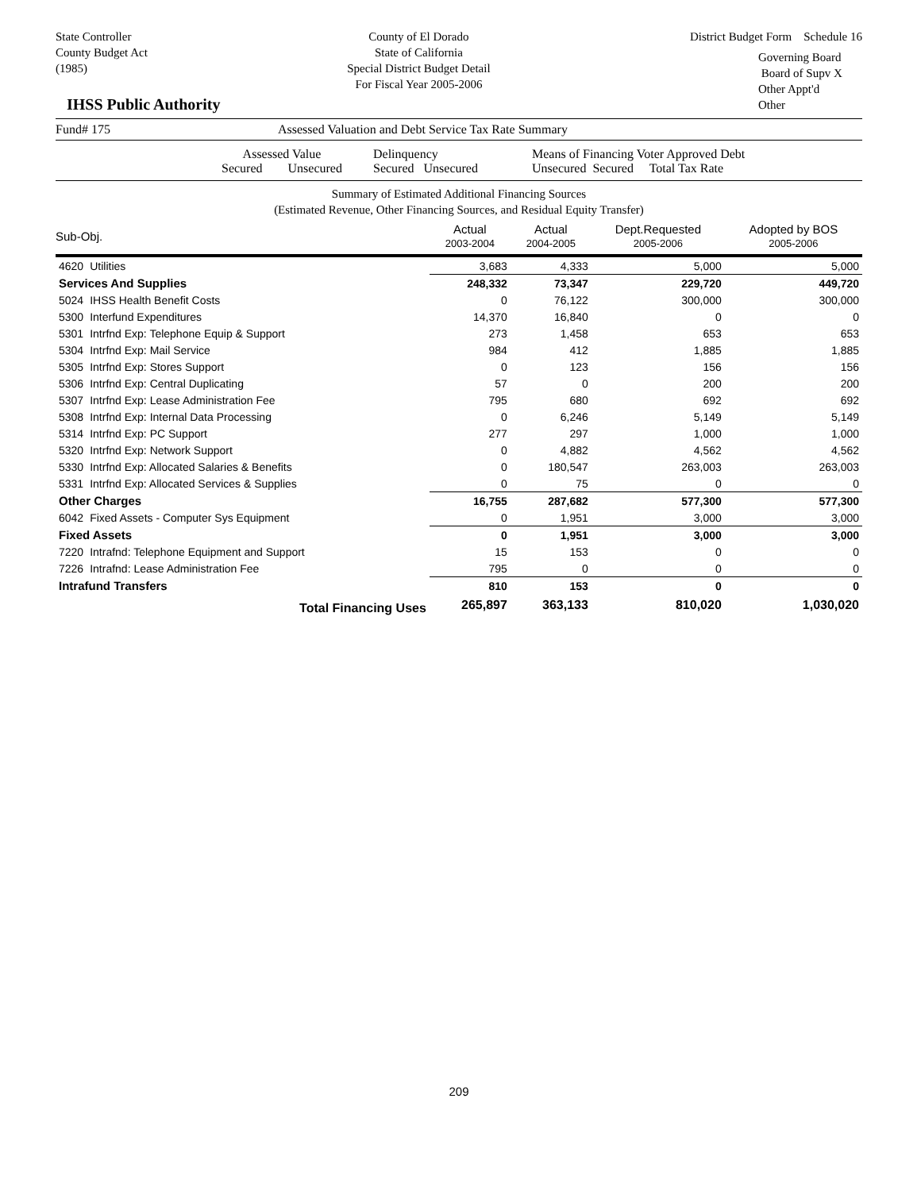State Controller
County Budget Act
(1985)
County of El Dorado
State of California
Special District Budget Detail
For Fiscal Year 2005-2006
District Budget Form Schedule 16
Governing Board
Board of Supv X
Other Appt'd
Other
IHSS Public Authority
Fund# 175 Assessed Valuation and Debt Service Tax Rate Summary
Assessed Value
Secured Unsecured
Delinquency
Secured Unsecured
Means of Financing Voter Approved Debt
Unsecured Secured Total Tax Rate
Summary of Estimated Additional Financing Sources
(Estimated Revenue, Other Financing Sources, and Residual Equity Transfer)
| Sub-Obj. | | Actual 2003-2004 | Actual 2004-2005 | Dept.Requested 2005-2006 | Adopted by BOS 2005-2006 |
| --- | --- | --- | --- | --- | --- |
| 4620 | Utilities | 3,683 | 4,333 | 5,000 | 5,000 |
| Services And Supplies | | 248,332 | 73,347 | 229,720 | 449,720 |
| 5024 | IHSS Health Benefit Costs | 0 | 76,122 | 300,000 | 300,000 |
| 5300 | Interfund Expenditures | 14,370 | 16,840 | 0 | 0 |
| 5301 | Intrfnd Exp: Telephone Equip & Support | 273 | 1,458 | 653 | 653 |
| 5304 | Intrfnd Exp: Mail Service | 984 | 412 | 1,885 | 1,885 |
| 5305 | Intrfnd Exp: Stores Support | 0 | 123 | 156 | 156 |
| 5306 | Intrfnd Exp: Central Duplicating | 57 | 0 | 200 | 200 |
| 5307 | Intrfnd Exp: Lease Administration Fee | 795 | 680 | 692 | 692 |
| 5308 | Intrfnd Exp: Internal Data Processing | 0 | 6,246 | 5,149 | 5,149 |
| 5314 | Intrfnd Exp: PC Support | 277 | 297 | 1,000 | 1,000 |
| 5320 | Intrfnd Exp: Network Support | 0 | 4,882 | 4,562 | 4,562 |
| 5330 | Intrfnd Exp: Allocated Salaries & Benefits | 0 | 180,547 | 263,003 | 263,003 |
| 5331 | Intrfnd Exp: Allocated Services & Supplies | 0 | 75 | 0 | 0 |
| Other Charges | | 16,755 | 287,682 | 577,300 | 577,300 |
| 6042 | Fixed Assets - Computer Sys Equipment | 0 | 1,951 | 3,000 | 3,000 |
| Fixed Assets | | 0 | 1,951 | 3,000 | 3,000 |
| 7220 | Intrafnd: Telephone Equipment and Support | 15 | 153 | 0 | 0 |
| 7226 | Intrafnd: Lease Administration Fee | 795 | 0 | 0 | 0 |
| Intrafund Transfers | | 810 | 153 | 0 | 0 |
| Total Financing Uses | | 265,897 | 363,133 | 810,020 | 1,030,020 |
209